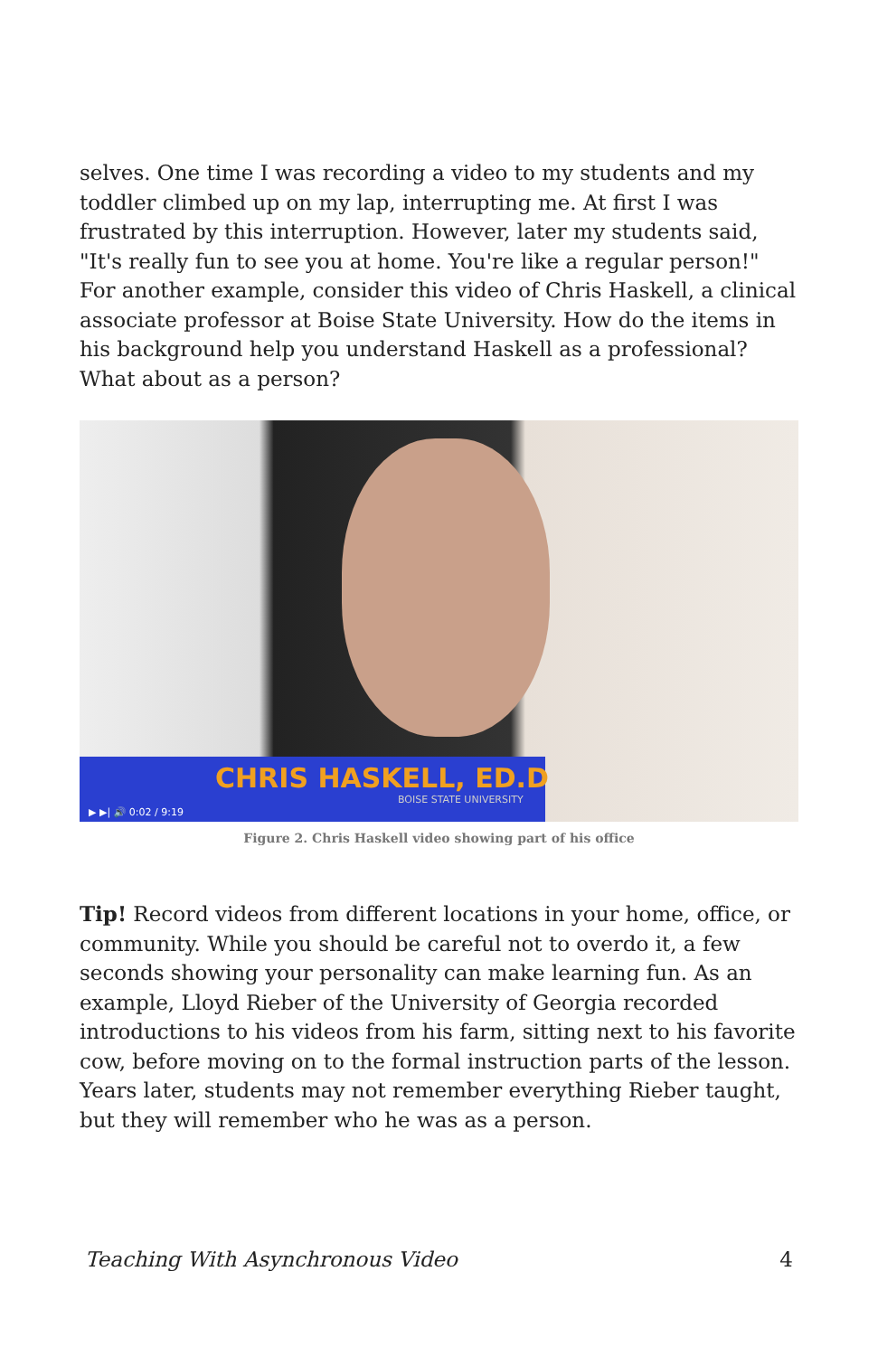selves. One time I was recording a video to my students and my toddler climbed up on my lap, interrupting me. At first I was frustrated by this interruption. However, later my students said, "It's really fun to see you at home. You're like a regular person!" For another example, consider this video of Chris Haskell, a clinical associate professor at Boise State University. How do the items in his background help you understand Haskell as a professional? What about as a person?
CHRIS HASKELL, ED.D
BOISE STATE UNIVERSITY
▶ ▶| 🔊 0:02 / 9:19
Figure 2. Chris Haskell video showing part of his office
Tip! Record videos from different locations in your home, office, or community. While you should be careful not to overdo it, a few seconds showing your personality can make learning fun. As an example, Lloyd Rieber of the University of Georgia recorded introductions to his videos from his farm, sitting next to his favorite cow, before moving on to the formal instruction parts of the lesson. Years later, students may not remember everything Rieber taught, but they will remember who he was as a person.
Teaching With Asynchronous Video 4